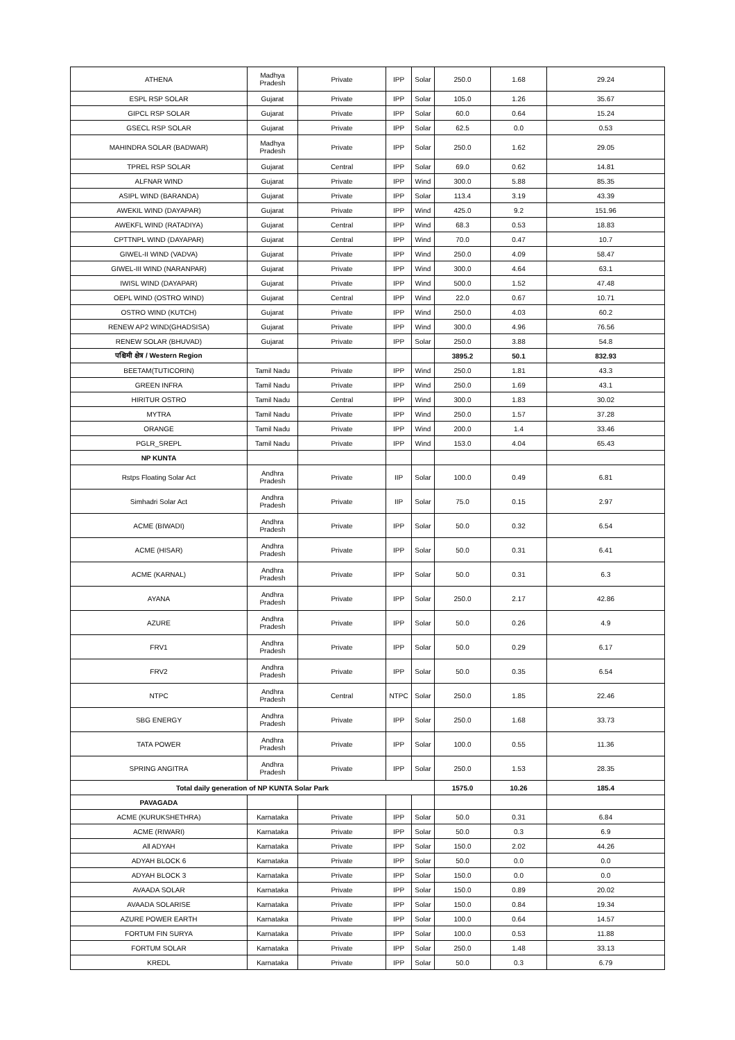| ATHENA | Madhya Pradesh | Private | IPP | Solar | 250.0 | 1.68 | 29.24 |
| ESPL RSP SOLAR | Gujarat | Private | IPP | Solar | 105.0 | 1.26 | 35.67 |
| GIPCL RSP SOLAR | Gujarat | Private | IPP | Solar | 60.0 | 0.64 | 15.24 |
| GSECL RSP SOLAR | Gujarat | Private | IPP | Solar | 62.5 | 0.0 | 0.53 |
| MAHINDRA SOLAR (BADWAR) | Madhya Pradesh | Private | IPP | Solar | 250.0 | 1.62 | 29.05 |
| TPREL RSP SOLAR | Gujarat | Central | IPP | Solar | 69.0 | 0.62 | 14.81 |
| ALFNAR WIND | Gujarat | Private | IPP | Wind | 300.0 | 5.88 | 85.35 |
| ASIPL WIND (BARANDA) | Gujarat | Private | IPP | Solar | 113.4 | 3.19 | 43.39 |
| AWEKIL WIND (DAYAPAR) | Gujarat | Private | IPP | Wind | 425.0 | 9.2 | 151.96 |
| AWEKFL WIND (RATADIYA) | Gujarat | Central | IPP | Wind | 68.3 | 0.53 | 18.83 |
| CPTTNPL WIND (DAYAPAR) | Gujarat | Central | IPP | Wind | 70.0 | 0.47 | 10.7 |
| GIWEL-II WIND (VADVA) | Gujarat | Private | IPP | Wind | 250.0 | 4.09 | 58.47 |
| GIWEL-III WIND (NARANPAR) | Gujarat | Private | IPP | Wind | 300.0 | 4.64 | 63.1 |
| IWISL WIND (DAYAPAR) | Gujarat | Private | IPP | Wind | 500.0 | 1.52 | 47.48 |
| OEPL WIND (OSTRO WIND) | Gujarat | Central | IPP | Wind | 22.0 | 0.67 | 10.71 |
| OSTRO WIND (KUTCH) | Gujarat | Private | IPP | Wind | 250.0 | 4.03 | 60.2 |
| RENEW AP2 WIND(GHADSISA) | Gujarat | Private | IPP | Wind | 300.0 | 4.96 | 76.56 |
| RENEW SOLAR (BHUVAD) | Gujarat | Private | IPP | Solar | 250.0 | 3.88 | 54.8 |
| पश्चिमी क्षेत्र / Western Region | | | | | 3895.2 | 50.1 | 832.93 |
| BEETAM(TUTICORIN) | Tamil Nadu | Private | IPP | Wind | 250.0 | 1.81 | 43.3 |
| GREEN INFRA | Tamil Nadu | Private | IPP | Wind | 250.0 | 1.69 | 43.1 |
| HIRITUR OSTRO | Tamil Nadu | Central | IPP | Wind | 300.0 | 1.83 | 30.02 |
| MYTRA | Tamil Nadu | Private | IPP | Wind | 250.0 | 1.57 | 37.28 |
| ORANGE | Tamil Nadu | Private | IPP | Wind | 200.0 | 1.4 | 33.46 |
| PGLR_SREPL | Tamil Nadu | Private | IPP | Wind | 153.0 | 4.04 | 65.43 |
| NP KUNTA | | | | | | | |
| Rstps Floating Solar Act | Andhra Pradesh | Private | IIP | Solar | 100.0 | 0.49 | 6.81 |
| Simhadri Solar Act | Andhra Pradesh | Private | IIP | Solar | 75.0 | 0.15 | 2.97 |
| ACME (BIWADI) | Andhra Pradesh | Private | IPP | Solar | 50.0 | 0.32 | 6.54 |
| ACME (HISAR) | Andhra Pradesh | Private | IPP | Solar | 50.0 | 0.31 | 6.41 |
| ACME (KARNAL) | Andhra Pradesh | Private | IPP | Solar | 50.0 | 0.31 | 6.3 |
| AYANA | Andhra Pradesh | Private | IPP | Solar | 250.0 | 2.17 | 42.86 |
| AZURE | Andhra Pradesh | Private | IPP | Solar | 50.0 | 0.26 | 4.9 |
| FRV1 | Andhra Pradesh | Private | IPP | Solar | 50.0 | 0.29 | 6.17 |
| FRV2 | Andhra Pradesh | Private | IPP | Solar | 50.0 | 0.35 | 6.54 |
| NTPC | Andhra Pradesh | Central | NTPC | Solar | 250.0 | 1.85 | 22.46 |
| SBG ENERGY | Andhra Pradesh | Private | IPP | Solar | 250.0 | 1.68 | 33.73 |
| TATA POWER | Andhra Pradesh | Private | IPP | Solar | 100.0 | 0.55 | 11.36 |
| SPRING ANGITRA | Andhra Pradesh | Private | IPP | Solar | 250.0 | 1.53 | 28.35 |
| Total daily generation of NP KUNTA Solar Park | | | | | 1575.0 | 10.26 | 185.4 |
| PAVAGADA | | | | | | | |
| ACME (KURUKSHETHRA) | Karnataka | Private | IPP | Solar | 50.0 | 0.31 | 6.84 |
| ACME (RIWARI) | Karnataka | Private | IPP | Solar | 50.0 | 0.3 | 6.9 |
| All ADYAH | Karnataka | Private | IPP | Solar | 150.0 | 2.02 | 44.26 |
| ADYAH BLOCK 6 | Karnataka | Private | IPP | Solar | 50.0 | 0.0 | 0.0 |
| ADYAH BLOCK 3 | Karnataka | Private | IPP | Solar | 150.0 | 0.0 | 0.0 |
| AVAADA SOLAR | Karnataka | Private | IPP | Solar | 150.0 | 0.89 | 20.02 |
| AVAADA SOLARISE | Karnataka | Private | IPP | Solar | 150.0 | 0.84 | 19.34 |
| AZURE POWER EARTH | Karnataka | Private | IPP | Solar | 100.0 | 0.64 | 14.57 |
| FORTUM FIN SURYA | Karnataka | Private | IPP | Solar | 100.0 | 0.53 | 11.88 |
| FORTUM SOLAR | Karnataka | Private | IPP | Solar | 250.0 | 1.48 | 33.13 |
| KREDL | Karnataka | Private | IPP | Solar | 50.0 | 0.3 | 6.79 |